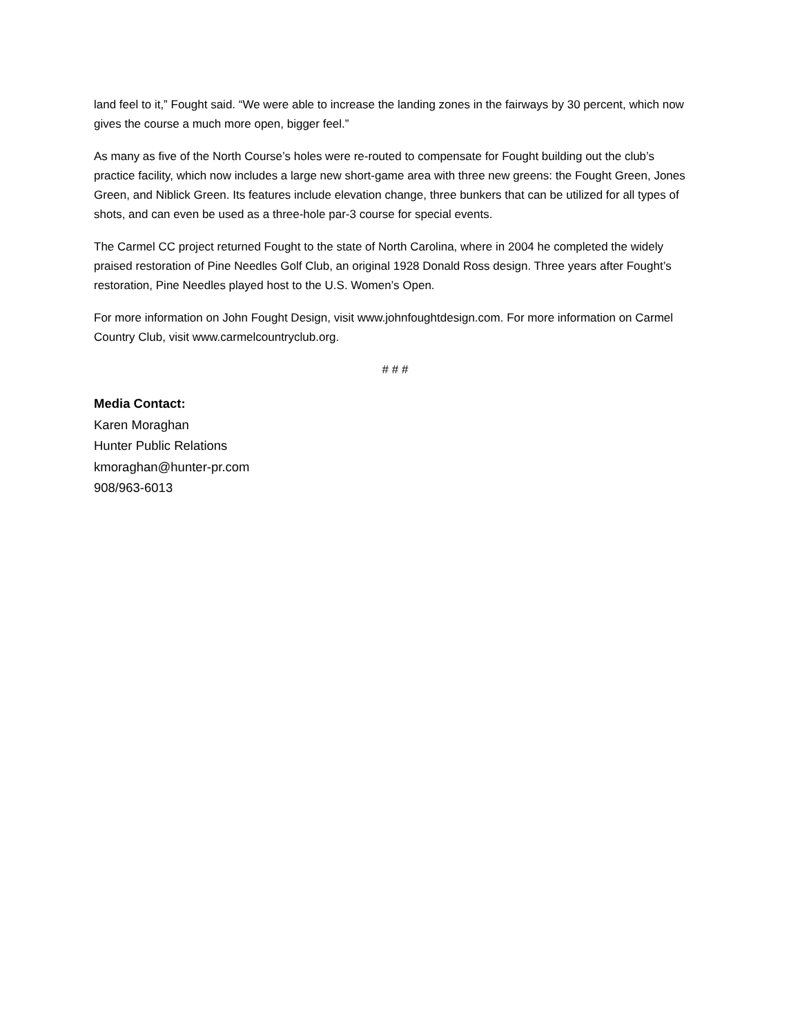land feel to it,” Fought said. “We were able to increase the landing zones in the fairways by 30 percent, which now gives the course a much more open, bigger feel.”
As many as five of the North Course’s holes were re-routed to compensate for Fought building out the club’s practice facility, which now includes a large new short-game area with three new greens: the Fought Green, Jones Green, and Niblick Green. Its features include elevation change, three bunkers that can be utilized for all types of shots, and can even be used as a three-hole par-3 course for special events.
The Carmel CC project returned Fought to the state of North Carolina, where in 2004 he completed the widely praised restoration of Pine Needles Golf Club, an original 1928 Donald Ross design. Three years after Fought’s restoration, Pine Needles played host to the U.S. Women’s Open.
For more information on John Fought Design, visit www.johnfoughtdesign.com. For more information on Carmel Country Club, visit www.carmelcountryclub.org.
# # #
Media Contact:
Karen Moraghan
Hunter Public Relations
kmoraghan@hunter-pr.com
908/963-6013